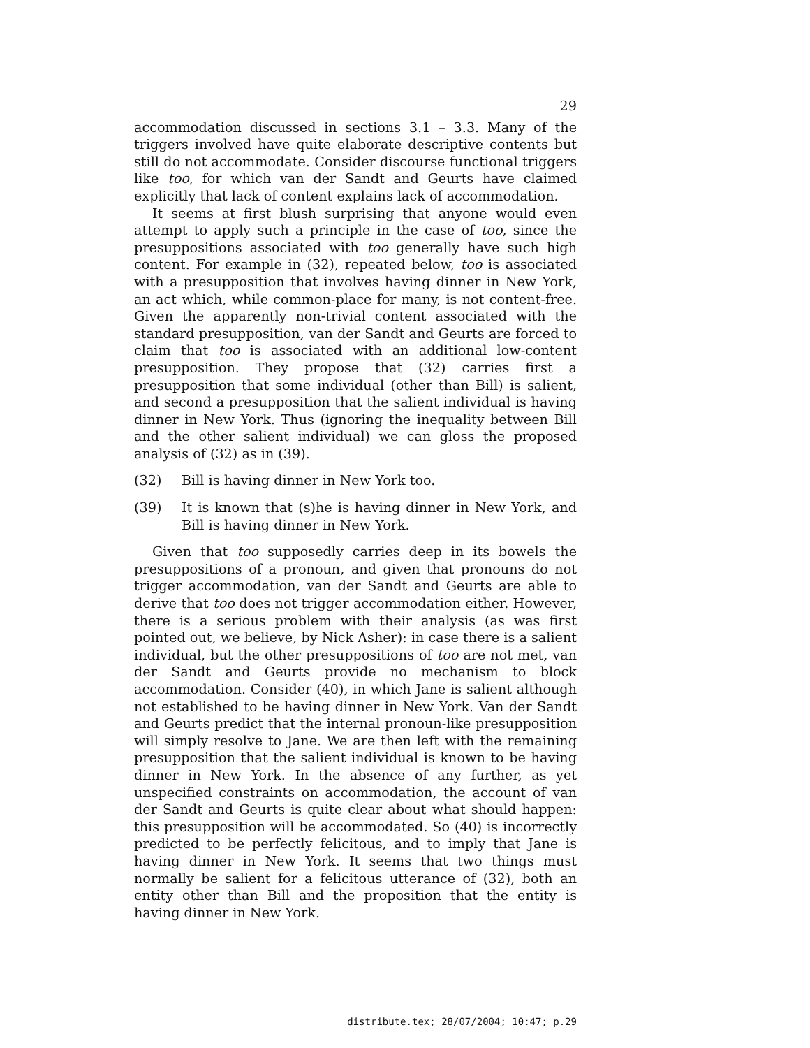29
accommodation discussed in sections 3.1 – 3.3. Many of the triggers involved have quite elaborate descriptive contents but still do not accommodate. Consider discourse functional triggers like too, for which van der Sandt and Geurts have claimed explicitly that lack of content explains lack of accommodation.
It seems at first blush surprising that anyone would even attempt to apply such a principle in the case of too, since the presuppositions associated with too generally have such high content. For example in (32), repeated below, too is associated with a presupposition that involves having dinner in New York, an act which, while common-place for many, is not content-free. Given the apparently non-trivial content associated with the standard presupposition, van der Sandt and Geurts are forced to claim that too is associated with an additional low-content presupposition. They propose that (32) carries first a presupposition that some individual (other than Bill) is salient, and second a presupposition that the salient individual is having dinner in New York. Thus (ignoring the inequality between Bill and the other salient individual) we can gloss the proposed analysis of (32) as in (39).
(32) Bill is having dinner in New York too.
(39) It is known that (s)he is having dinner in New York, and Bill is having dinner in New York.
Given that too supposedly carries deep in its bowels the presuppositions of a pronoun, and given that pronouns do not trigger accommodation, van der Sandt and Geurts are able to derive that too does not trigger accommodation either. However, there is a serious problem with their analysis (as was first pointed out, we believe, by Nick Asher): in case there is a salient individual, but the other presuppositions of too are not met, van der Sandt and Geurts provide no mechanism to block accommodation. Consider (40), in which Jane is salient although not established to be having dinner in New York. Van der Sandt and Geurts predict that the internal pronoun-like presupposition will simply resolve to Jane. We are then left with the remaining presupposition that the salient individual is known to be having dinner in New York. In the absence of any further, as yet unspecified constraints on accommodation, the account of van der Sandt and Geurts is quite clear about what should happen: this presupposition will be accommodated. So (40) is incorrectly predicted to be perfectly felicitous, and to imply that Jane is having dinner in New York. It seems that two things must normally be salient for a felicitous utterance of (32), both an entity other than Bill and the proposition that the entity is having dinner in New York.
distribute.tex; 28/07/2004; 10:47; p.29